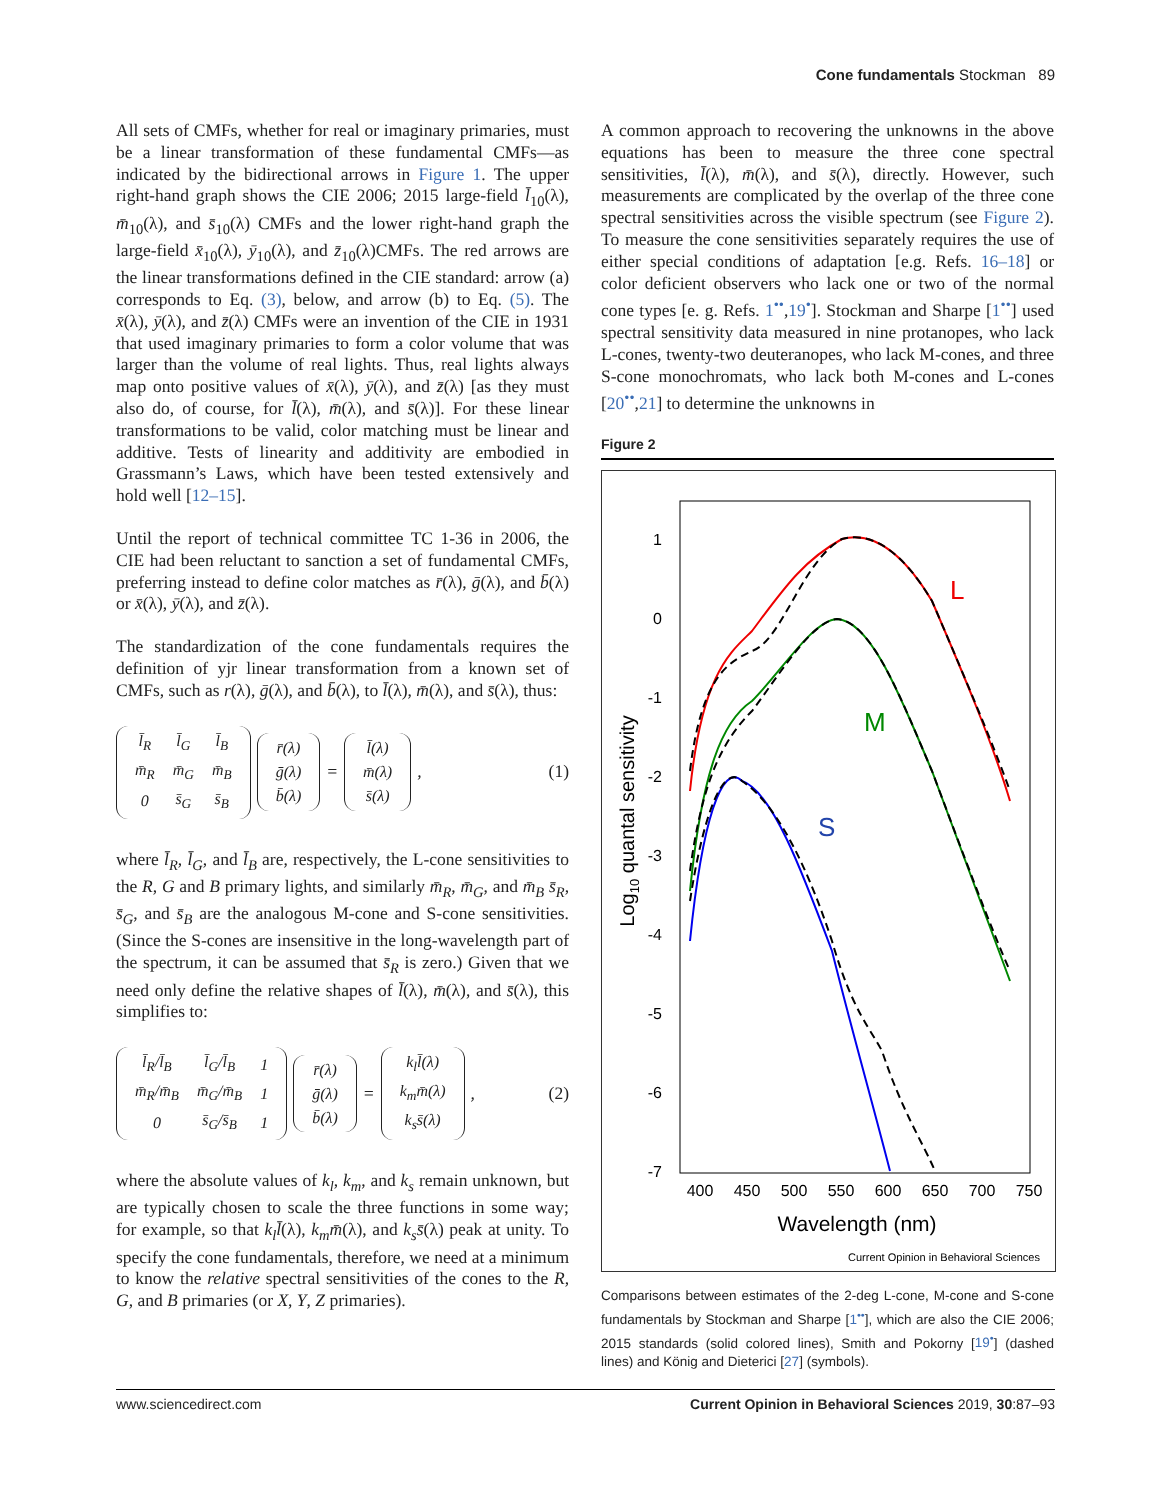Cone fundamentals Stockman 89
All sets of CMFs, whether for real or imaginary primaries, must be a linear transformation of these fundamental CMFs—as indicated by the bidirectional arrows in Figure 1. The upper right-hand graph shows the CIE 2006; 2015 large-field l̄<sub>10</sub>(λ), m̄<sub>10</sub>(λ), and s̄<sub>10</sub>(λ) CMFs and the lower right-hand graph the large-field x̄<sub>10</sub>(λ), ȳ<sub>10</sub>(λ), and z̄<sub>10</sub>(λ)CMFs. The red arrows are the linear transformations defined in the CIE standard: arrow (a) corresponds to Eq. (3), below, and arrow (b) to Eq. (5). The x̄(λ), ȳ(λ), and z̄(λ) CMFs were an invention of the CIE in 1931 that used imaginary primaries to form a color volume that was larger than the volume of real lights. Thus, real lights always map onto positive values of x̄(λ), ȳ(λ), and z̄(λ) [as they must also do, of course, for l̄(λ), m̄(λ), and s̄(λ)]. For these linear transformations to be valid, color matching must be linear and additive. Tests of linearity and additivity are embodied in Grassmann’s Laws, which have been tested extensively and hold well [12–15].
Until the report of technical committee TC 1-36 in 2006, the CIE had been reluctant to sanction a set of fundamental CMFs, preferring instead to define color matches as r̄(λ), ḡ(λ), and b̄(λ) or x̄(λ), ȳ(λ), and z̄(λ).
The standardization of the cone fundamentals requires the definition of yjr linear transformation from a known set of CMFs, such as r(λ), ḡ(λ), and b̄(λ), to l̄(λ), m̄(λ), and s̄(λ), thus:
| l̄<sub>R</sub> | l̄<sub>G</sub> | l̄<sub>B</sub> |
| m̄<sub>R</sub> | m̄<sub>G</sub> | m̄<sub>B</sub> |
| 0 | s̄<sub>G</sub> | s̄<sub>B</sub> |
| r̄(λ) |
| ḡ(λ) |
| b̄(λ) |
=
| l̄(λ) |
| m̄(λ) |
| s̄(λ) |
, (1)
where l̄<sub>R</sub>, l̄<sub>G</sub>, and l̄<sub>B</sub> are, respectively, the L-cone sensitivities to the R, G and B primary lights, and similarly m̄<sub>R</sub>, m̄<sub>G</sub>, and m̄<sub>B</sub> s̄<sub>R</sub>, s̄<sub>G</sub>, and s̄<sub>B</sub> are the analogous M-cone and S-cone sensitivities. (Since the S-cones are insensitive in the long-wavelength part of the spectrum, it can be assumed that s̄<sub>R</sub> is zero.) Given that we need only define the relative shapes of l̄(λ), m̄(λ), and s̄(λ), this simplifies to:
| l̄<sub>R</sub>/l̄<sub>B</sub> | l̄<sub>G</sub>/l̄<sub>B</sub> | 1 |
| m̄<sub>R</sub>/m̄<sub>B</sub> | m̄<sub>G</sub>/m̄<sub>B</sub> | 1 |
| 0 | s̄<sub>G</sub>/s̄<sub>B</sub> | 1 |
| r̄(λ) |
| ḡ(λ) |
| b̄(λ) |
=
| k<sub>l</sub>l̄(λ) |
| k<sub>m</sub>m̄(λ) |
| k<sub>s</sub>s̄(λ) |
, (2)
where the absolute values of k<sub>l</sub>, k<sub>m</sub>, and k<sub>s</sub> remain unknown, but are typically chosen to scale the three functions in some way; for example, so that k<sub>l</sub>l̄(λ), k<sub>m</sub>m̄(λ), and k<sub>s</sub>s̄(λ) peak at unity. To specify the cone fundamentals, therefore, we need at a minimum to know the relative spectral sensitivities of the cones to the R, G, and B primaries (or X, Y, Z primaries).
A common approach to recovering the unknowns in the above equations has been to measure the three cone spectral sensitivities, l̄(λ), m̄(λ), and s̄(λ), directly. However, such measurements are complicated by the overlap of the three cone spectral sensitivities across the visible spectrum (see Figure 2). To measure the cone sensitivities separately requires the use of either special conditions of adaptation [e.g. Refs. 16–18] or color deficient observers who lack one or two of the normal cone types [e. g. Refs. 1<sup>••</sup>,19<sup>•</sup>]. Stockman and Sharpe [1<sup>••</sup>] used spectral sensitivity data measured in nine protanopes, who lack L-cones, twenty-two deuteranopes, who lack M-cones, and three S-cone monochromats, who lack both M-cones and L-cones [20<sup>••</sup>,21] to determine the unknowns in
Figure 2
1
0
-1
-2
-3
-4
-5
-6
-7
400
450
500
550
600
650
700
750
Wavelength (nm)
Log10 quantal sensitivity
L
M
S
Current Opinion in Behavioral Sciences
Comparisons between estimates of the 2-deg L-cone, M-cone and S-cone fundamentals by Stockman and Sharpe [1<sup>••</sup>], which are also the CIE 2006; 2015 standards (solid colored lines), Smith and Pokorny [19<sup>•</sup>] (dashed lines) and König and Dieterici [27] (symbols).
www.sciencedirect.com Current Opinion in Behavioral Sciences 2019, 30:87–93